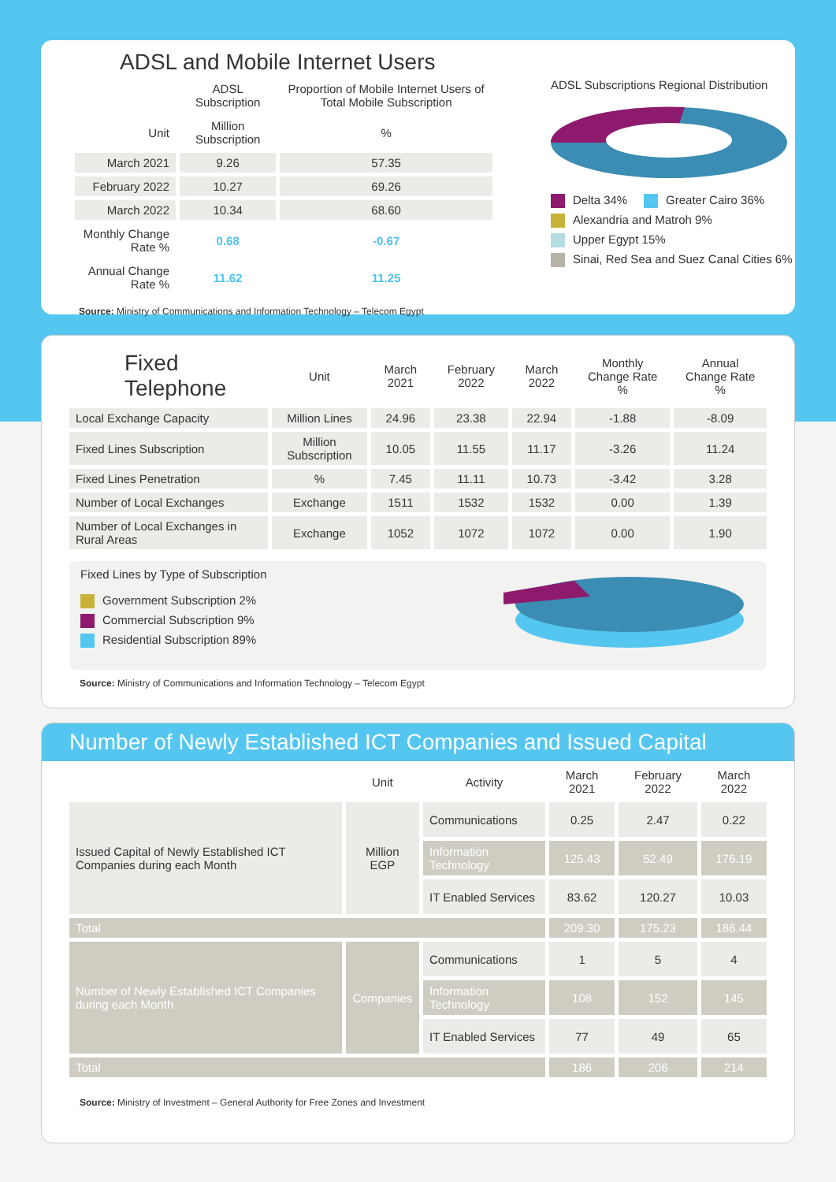ADSL and Mobile Internet Users
| | ADSL Subscription | Proportion of Mobile Internet Users of Total Mobile Subscription |
| --- | --- | --- |
| Unit | Million Subscription | % |
| March 2021 | 9.26 | 57.35 |
| February 2022 | 10.27 | 69.26 |
| March 2022 | 10.34 | 68.60 |
| Monthly Change Rate % | 0.68 | -0.67 |
| Annual Change Rate % | 11.62 | 11.25 |
Source: Ministry of Communications and Information Technology – Telecom Egypt
ADSL Subscriptions Regional Distribution
Delta 34% Greater Cairo 36%
Alexandria and Matroh 9%
Upper Egypt 15%
Sinai, Red Sea and Suez Canal Cities 6%
| Fixed Telephone | Unit | March 2021 | February 2022 | March 2022 | Monthly Change Rate % | Annual Change Rate % |
| --- | --- | --- | --- | --- | --- | --- |
| Local Exchange Capacity | Million Lines | 24.96 | 23.38 | 22.94 | -1.88 | -8.09 |
| Fixed Lines Subscription | Million Subscription | 10.05 | 11.55 | 11.17 | -3.26 | 11.24 |
| Fixed Lines Penetration | % | 7.45 | 11.11 | 10.73 | -3.42 | 3.28 |
| Number of Local Exchanges | Exchange | 1511 | 1532 | 1532 | 0.00 | 1.39 |
| Number of Local Exchanges in Rural Areas | Exchange | 1052 | 1072 | 1072 | 0.00 | 1.90 |
Fixed Lines by Type of Subscription
Government Subscription 2%
Commercial Subscription 9%
Residential Subscription 89%
Source: Ministry of Communications and Information Technology – Telecom Egypt
Number of Newly Established ICT Companies and Issued Capital
| | Unit | Activity | March 2021 | February 2022 | March 2022 |
| --- | --- | --- | --- | --- | --- |
| Issued Capital of Newly Established ICT Companies during each Month | Million EGP | Communications | 0.25 | 2.47 | 0.22 |
| | | Information Technology | 125.43 | 52.49 | 176.19 |
| | | IT Enabled Services | 83.62 | 120.27 | 10.03 |
| Total | | | 209.30 | 175.23 | 186.44 |
| Number of Newly Established ICT Companies during each Month | Companies | Communications | 1 | 5 | 4 |
| | | Information Technology | 108 | 152 | 145 |
| | | IT Enabled Services | 77 | 49 | 65 |
| Total | | | 186 | 206 | 214 |
Source: Ministry of Investment – General Authority for Free Zones and Investment